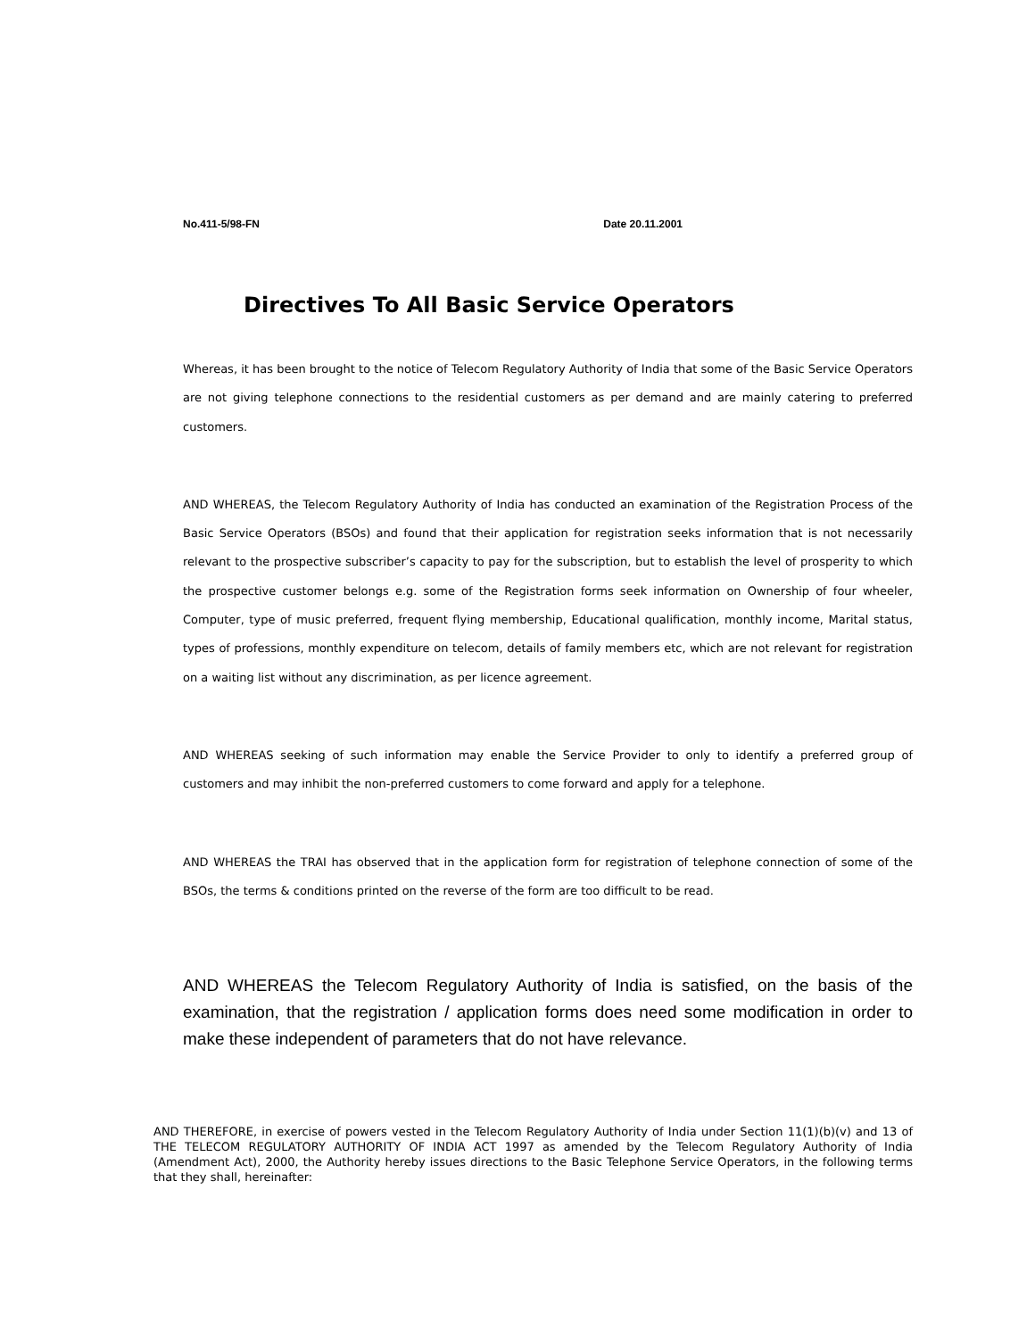No.411-5/98-FN Date 20.11.2001
Directives To All Basic Service Operators
Whereas, it has been brought to the notice of Telecom Regulatory Authority of India that some of the Basic Service Operators are not giving telephone connections to the residential customers as per demand and are mainly catering to preferred customers.
AND WHEREAS, the Telecom Regulatory Authority of India has conducted an examination of the Registration Process of the Basic Service Operators (BSOs) and found that their application for registration seeks information that is not necessarily relevant to the prospective subscriber’s capacity to pay for the subscription, but to establish the level of prosperity to which the prospective customer belongs e.g. some of the Registration forms seek information on Ownership of four wheeler, Computer, type of music preferred, frequent flying membership, Educational qualification, monthly income, Marital status, types of professions, monthly expenditure on telecom, details of family members etc, which are not relevant for registration on a waiting list without any discrimination, as per licence agreement.
AND WHEREAS seeking of such information may enable the Service Provider to only to identify a preferred group of customers and may inhibit the non-preferred customers to come forward and apply for a telephone.
AND WHEREAS the TRAI has observed that in the application form for registration of telephone connection of some of the BSOs, the terms & conditions printed on the reverse of the form are too difficult to be read.
AND WHEREAS the Telecom Regulatory Authority of India is satisfied, on the basis of the examination, that the registration / application forms does need some modification in order to make these independent of parameters that do not have relevance.
AND THEREFORE, in exercise of powers vested in the Telecom Regulatory Authority of India under Section 11(1)(b)(v) and 13 of THE TELECOM REGULATORY AUTHORITY OF INDIA ACT 1997 as amended by the Telecom Regulatory Authority of India (Amendment Act), 2000, the Authority hereby issues directions to the Basic Telephone Service Operators, in the following terms that they shall, hereinafter: